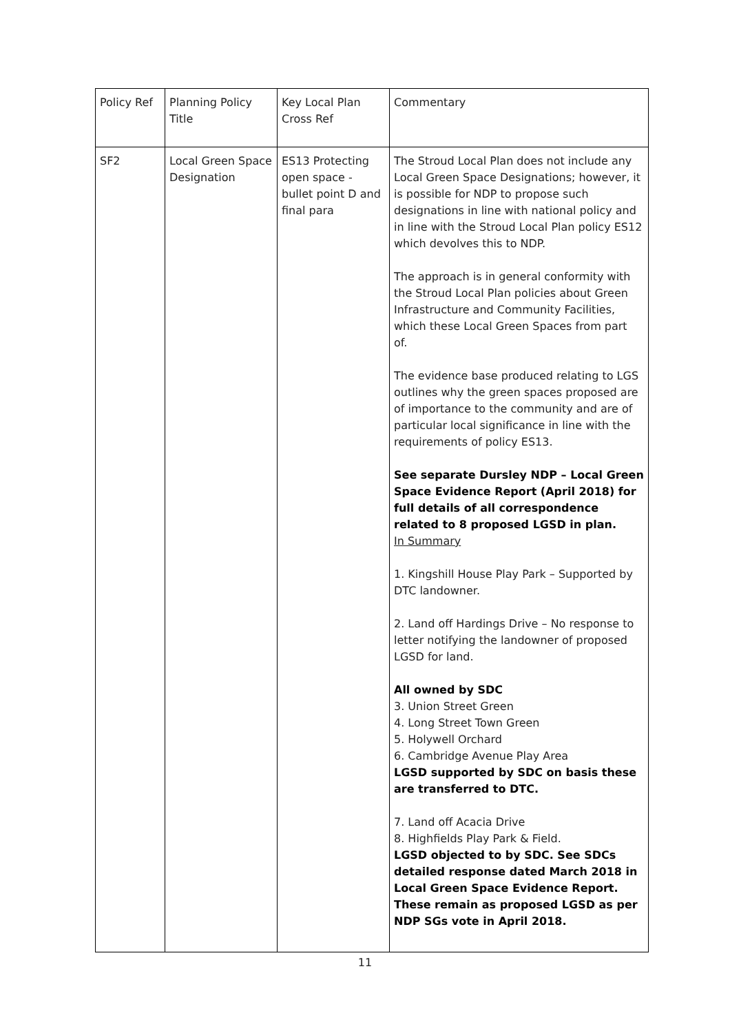| Policy Ref | Planning Policy Title | Key Local Plan Cross Ref | Commentary |
| --- | --- | --- | --- |
| SF2 | Local Green Space Designation | ES13 Protecting open space - bullet point D and final para | The Stroud Local Plan does not include any Local Green Space Designations; however, it is possible for NDP to propose such designations in line with national policy and in line with the Stroud Local Plan policy ES12 which devolves this to NDP. The approach is in general conformity with the Stroud Local Plan policies about Green Infrastructure and Community Facilities, which these Local Green Spaces from part of. The evidence base produced relating to LGS outlines why the green spaces proposed are of importance to the community and are of particular local significance in line with the requirements of policy ES13. See separate Dursley NDP – Local Green Space Evidence Report (April 2018) for full details of all correspondence related to 8 proposed LGSD in plan. In Summary 1. Kingshill House Play Park – Supported by DTC landowner. 2. Land off Hardings Drive – No response to letter notifying the landowner of proposed LGSD for land. All owned by SDC 3. Union Street Green 4. Long Street Town Green 5. Holywell Orchard 6. Cambridge Avenue Play Area LGSD supported by SDC on basis these are transferred to DTC. 7. Land off Acacia Drive 8. Highfields Play Park & Field. LGSD objected to by SDC. See SDCs detailed response dated March 2018 in Local Green Space Evidence Report. These remain as proposed LGSD as per NDP SGs vote in April 2018. |
11